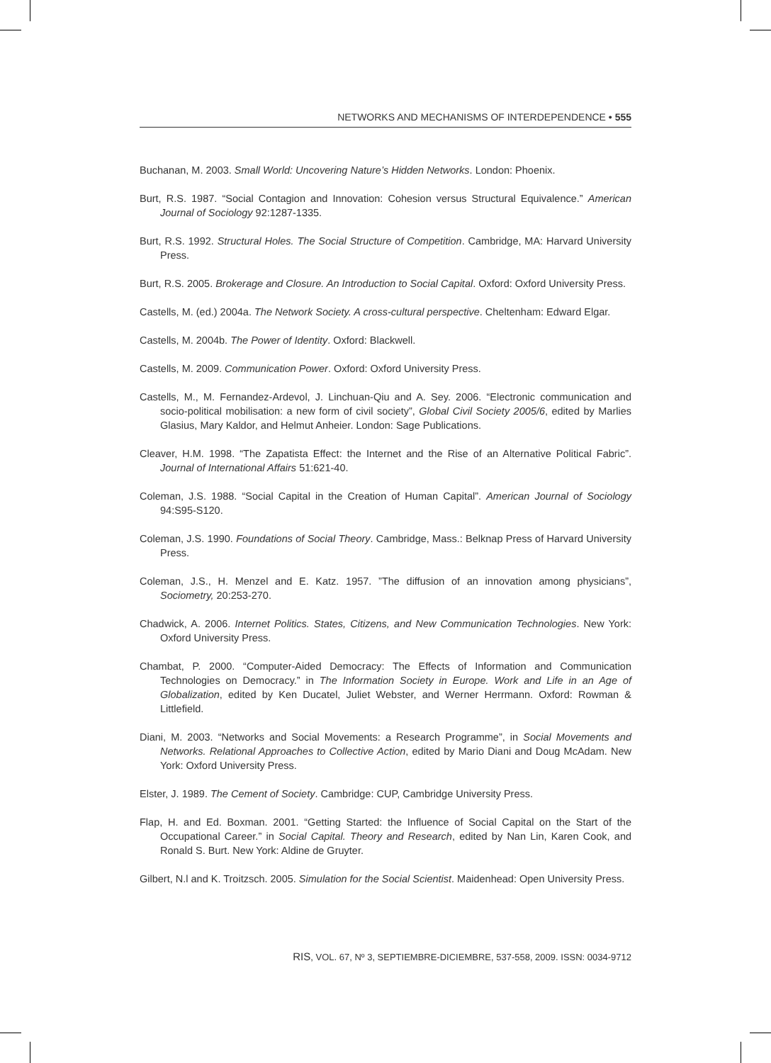NETWORKS AND MECHANISMS OF INTERDEPENDENCE • 555
Buchanan, M. 2003. Small World: Uncovering Nature’s Hidden Networks. London: Phoenix.
Burt, R.S. 1987. “Social Contagion and Innovation: Cohesion versus Structural Equivalence.” American Journal of Sociology 92:1287-1335.
Burt, R.S. 1992. Structural Holes. The Social Structure of Competition. Cambridge, MA: Harvard University Press.
Burt, R.S. 2005. Brokerage and Closure. An Introduction to Social Capital. Oxford: Oxford University Press.
Castells, M. (ed.) 2004a. The Network Society. A cross-cultural perspective. Cheltenham: Edward Elgar.
Castells, M. 2004b. The Power of Identity. Oxford: Blackwell.
Castells, M. 2009. Communication Power. Oxford: Oxford University Press.
Castells, M., M. Fernandez-Ardevol, J. Linchuan-Qiu and A. Sey. 2006. “Electronic communication and socio-political mobilisation: a new form of civil society”, Global Civil Society 2005/6, edited by Marlies Glasius, Mary Kaldor, and Helmut Anheier. London: Sage Publications.
Cleaver, H.M. 1998. “The Zapatista Effect: the Internet and the Rise of an Alternative Political Fabric”. Journal of International Affairs 51:621-40.
Coleman, J.S. 1988. “Social Capital in the Creation of Human Capital”. American Journal of Sociology 94:S95-S120.
Coleman, J.S. 1990. Foundations of Social Theory. Cambridge, Mass.: Belknap Press of Harvard University Press.
Coleman, J.S., H. Menzel and E. Katz. 1957. ”The diffusion of an innovation among physicians”, Sociometry, 20:253-270.
Chadwick, A. 2006. Internet Politics. States, Citizens, and New Communication Technologies. New York: Oxford University Press.
Chambat, P. 2000. “Computer-Aided Democracy: The Effects of Information and Communication Technologies on Democracy.” in The Information Society in Europe. Work and Life in an Age of Globalization, edited by Ken Ducatel, Juliet Webster, and Werner Herrmann. Oxford: Rowman & Littlefield.
Diani, M. 2003. “Networks and Social Movements: a Research Programme”, in Social Movements and Networks. Relational Approaches to Collective Action, edited by Mario Diani and Doug McAdam. New York: Oxford University Press.
Elster, J. 1989. The Cement of Society. Cambridge: CUP, Cambridge University Press.
Flap, H. and Ed. Boxman. 2001. “Getting Started: the Influence of Social Capital on the Start of the Occupational Career.” in Social Capital. Theory and Research, edited by Nan Lin, Karen Cook, and Ronald S. Burt. New York: Aldine de Gruyter.
Gilbert, N.l and K. Troitzsch. 2005. Simulation for the Social Scientist. Maidenhead: Open University Press.
RIS, VOL. 67, Nº 3, SEPTIEMBRE-DICIEMBRE, 537-558, 2009. ISSN: 0034-9712